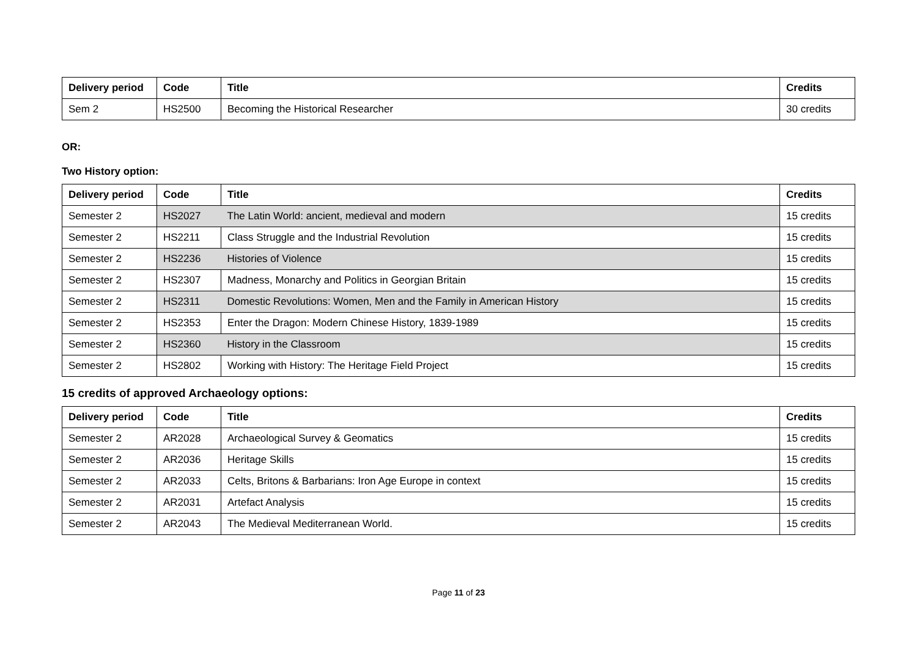| Delivery period | Code | Title | Credits |
| --- | --- | --- | --- |
| Sem 2 | HS2500 | Becoming the Historical Researcher | 30 credits |
OR:
Two History option:
| Delivery period | Code | Title | Credits |
| --- | --- | --- | --- |
| Semester 2 | HS2027 | The Latin World: ancient, medieval and modern | 15 credits |
| Semester 2 | HS2211 | Class Struggle and the Industrial Revolution | 15 credits |
| Semester 2 | HS2236 | Histories of Violence | 15 credits |
| Semester 2 | HS2307 | Madness, Monarchy and Politics in Georgian Britain | 15 credits |
| Semester 2 | HS2311 | Domestic Revolutions: Women, Men and the Family in American History | 15 credits |
| Semester 2 | HS2353 | Enter the Dragon: Modern Chinese History, 1839-1989 | 15 credits |
| Semester 2 | HS2360 | History in the Classroom | 15 credits |
| Semester 2 | HS2802 | Working with History: The Heritage Field Project | 15 credits |
15 credits of approved Archaeology options:
| Delivery period | Code | Title | Credits |
| --- | --- | --- | --- |
| Semester 2 | AR2028 | Archaeological Survey & Geomatics | 15 credits |
| Semester 2 | AR2036 | Heritage Skills | 15 credits |
| Semester 2 | AR2033 | Celts, Britons & Barbarians: Iron Age Europe in context | 15 credits |
| Semester 2 | AR2031 | Artefact Analysis | 15 credits |
| Semester 2 | AR2043 | The Medieval Mediterranean World. | 15 credits |
Page 11 of 23